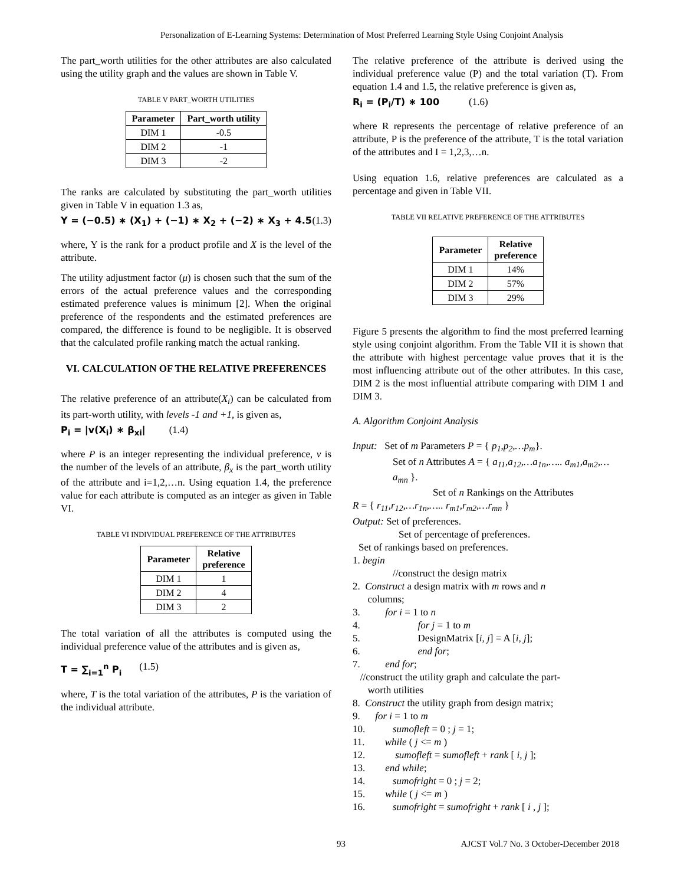Personalization of E-Learning Systems: Determination of Most Preferred Learning Style Using Conjoint Analysis
The part_worth utilities for the other attributes are also calculated using the utility graph and the values are shown in Table V.
TABLE V PART_WORTH UTILITIES
| Parameter | Part_worth utility |
| --- | --- |
| DIM 1 | -0.5 |
| DIM 2 | -1 |
| DIM 3 | -2 |
The ranks are calculated by substituting the part_worth utilities given in Table V in equation 1.3 as,
Y = (−0.5) ∗ (X<sub>1</sub>) + (−1) ∗ X<sub>2</sub> + (−2) ∗ X<sub>3</sub> + 4.5 (1.3)
where, Y is the rank for a product profile and X is the level of the attribute.
The utility adjustment factor (μ) is chosen such that the sum of the errors of the actual preference values and the corresponding estimated preference values is minimum [2]. When the original preference of the respondents and the estimated preferences are compared, the difference is found to be negligible. It is observed that the calculated profile ranking match the actual ranking.
VI. CALCULATION OF THE RELATIVE PREFERENCES
The relative preference of an attribute(X<sub>i</sub>) can be calculated from its part-worth utility, with levels -1 and +1, is given as,
P<sub>i</sub> = |v(X<sub>i</sub>) ∗ β<sub>xi</sub>| (1.4)
where P is an integer representing the individual preference, v is the number of the levels of an attribute, β<sub>x</sub> is the part_worth utility of the attribute and i=1,2,…n. Using equation 1.4, the preference value for each attribute is computed as an integer as given in Table VI.
TABLE VI INDIVIDUAL PREFERENCE OF THE ATTRIBUTES
| Parameter | Relative preference |
| --- | --- |
| DIM 1 | 1 |
| DIM 2 | 4 |
| DIM 3 | 2 |
The total variation of all the attributes is computed using the individual preference value of the attributes and is given as,
T = ∑<sub>i=1</sub><sup>n</sup> P<sub>i</sub> (1.5)
where, T is the total variation of the attributes, P is the variation of the individual attribute.
The relative preference of the attribute is derived using the individual preference value (P) and the total variation (T). From equation 1.4 and 1.5, the relative preference is given as,
R<sub>i</sub> = (P<sub>i</sub>/T) ∗ 100 (1.6)
where R represents the percentage of relative preference of an attribute, P is the preference of the attribute, T is the total variation of the attributes and I = 1,2,3,…n.
Using equation 1.6, relative preferences are calculated as a percentage and given in Table VII.
TABLE VII RELATIVE PREFERENCE OF THE ATTRIBUTES
| Parameter | Relative preference |
| --- | --- |
| DIM 1 | 14% |
| DIM 2 | 57% |
| DIM 3 | 29% |
Figure 5 presents the algorithm to find the most preferred learning style using conjoint algorithm. From the Table VII it is shown that the attribute with highest percentage value proves that it is the most influencing attribute out of the other attributes. In this case, DIM 2 is the most influential attribute comparing with DIM 1 and DIM 3.
A. Algorithm Conjoint Analysis
Input: Set of m Parameters P = { p<sub>1</sub>,p<sub>2</sub>,…p<sub>m</sub>}.
Set of n Attributes A = { a<sub>11</sub>,a<sub>12</sub>,…a<sub>1n</sub>,….. a<sub>m1</sub>,a<sub>m2</sub>,…a<sub>mn</sub> }.
Set of n Rankings on the Attributes
R = { r<sub>11</sub>,r<sub>12</sub>,…r<sub>1n</sub>,….. r<sub>m1</sub>,r<sub>m2</sub>,…r<sub>mn</sub> }
Output: Set of preferences.
Set of percentage of preferences.
Set of rankings based on preferences.
1. begin
//construct the design matrix
2. Construct a design matrix with m rows and n
columns;
3. for i = 1 to n
4. for j = 1 to m
5. DesignMatrix [i, j] = A [i, j];
6. end for;
7. end for;
//construct the utility graph and calculate the part-
worth utilities
8. Construct the utility graph from design matrix;
9. for i = 1 to m
10. sumofleft = 0 ; j = 1;
11. while ( j <= m )
12. sumofleft = sumofleft + rank [ i, j ];
13. end while;
14. sumofright = 0 ; j = 2;
15. while ( j <= m )
16. sumofright = sumofright + rank [ i , j ];
93 AJCST Vol.7 No. 3 October-December 2018